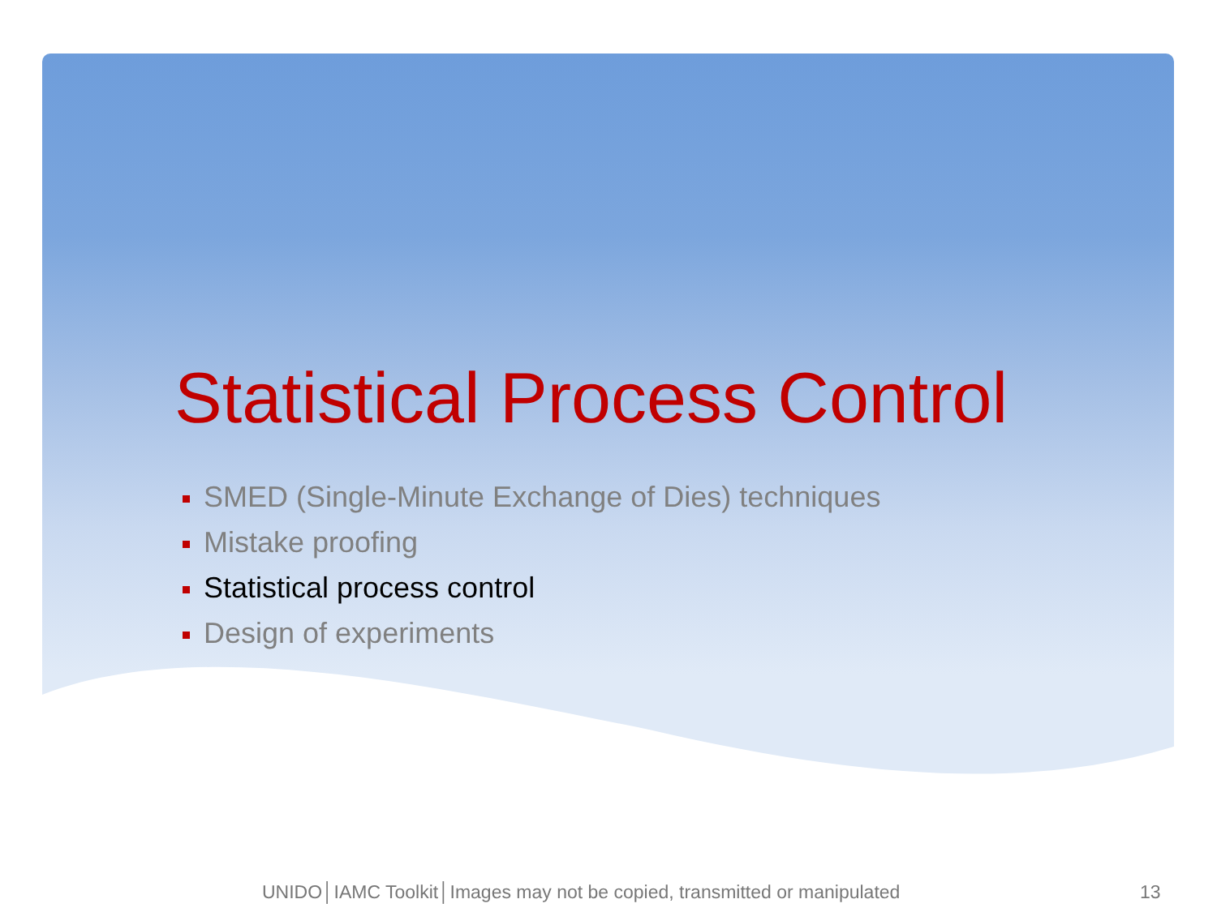Statistical Process Control
SMED (Single-Minute Exchange of Dies) techniques
Mistake proofing
Statistical process control
Design of experiments
UNIDO│IAMC Toolkit│Images may not be copied, transmitted or manipulated
13